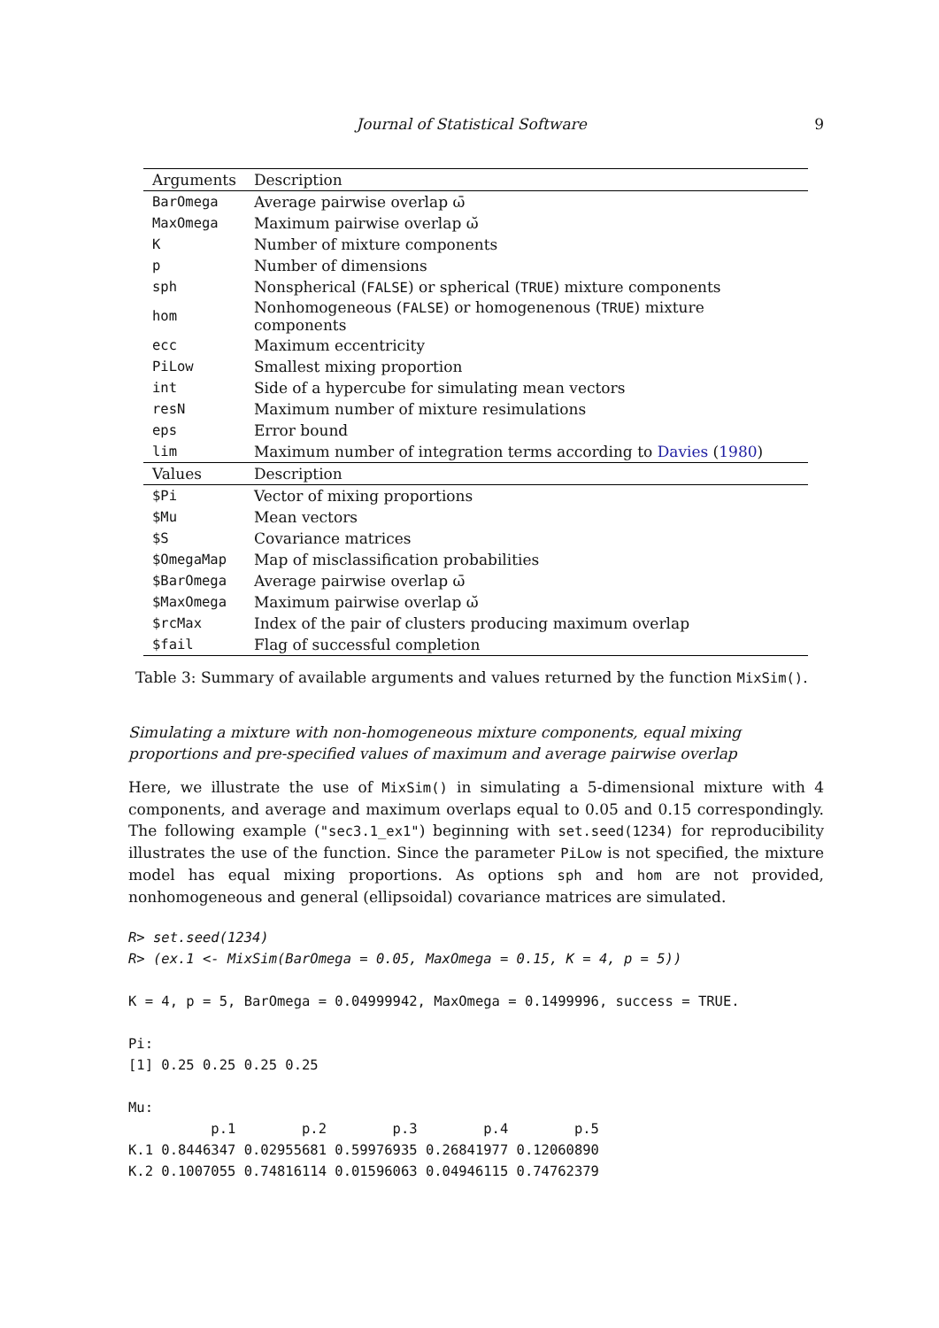Journal of Statistical Software 9
| Arguments | Description |
| --- | --- |
| BarOmega | Average pairwise overlap ω̄ |
| MaxOmega | Maximum pairwise overlap ω̆ |
| K | Number of mixture components |
| p | Number of dimensions |
| sph | Nonspherical ( FALSE ) or spherical ( TRUE ) mixture components |
| hom | Nonhomogeneous ( FALSE ) or homogenenous ( TRUE ) mixture components |
| ecc | Maximum eccentricity |
| PiLow | Smallest mixing proportion |
| int | Side of a hypercube for simulating mean vectors |
| resN | Maximum number of mixture resimulations |
| eps | Error bound |
| lim | Maximum number of integration terms according to Davies ( 1980 ) |
| Values | Description |
| $Pi | Vector of mixing proportions |
| $Mu | Mean vectors |
| $S | Covariance matrices |
| $OmegaMap | Map of misclassification probabilities |
| $BarOmega | Average pairwise overlap ω̄ |
| $MaxOmega | Maximum pairwise overlap ω̆ |
| $rcMax | Index of the pair of clusters producing maximum overlap |
| $fail | Flag of successful completion |
Table 3: Summary of available arguments and values returned by the function MixSim().
Simulating a mixture with non-homogeneous mixture components, equal mixing proportions and pre-specified values of maximum and average pairwise overlap
Here, we illustrate the use of MixSim() in simulating a 5-dimensional mixture with 4 components, and average and maximum overlaps equal to 0.05 and 0.15 correspondingly. The following example ("sec3.1_ex1") beginning with set.seed(1234) for reproducibility illustrates the use of the function. Since the parameter PiLow is not specified, the mixture model has equal mixing proportions. As options sph and hom are not provided, nonhomogeneous and general (ellipsoidal) covariance matrices are simulated.
R> set.seed(1234)
R> (ex.1 <- MixSim(BarOmega = 0.05, MaxOmega = 0.15, K = 4, p = 5))

K = 4, p = 5, BarOmega = 0.04999942, MaxOmega = 0.1499996, success = TRUE.

Pi:
[1] 0.25 0.25 0.25 0.25

Mu:
          p.1        p.2        p.3        p.4        p.5
K.1 0.8446347 0.02955681 0.59976935 0.26841977 0.12060890
K.2 0.1007055 0.74816114 0.01596063 0.04946115 0.74762379